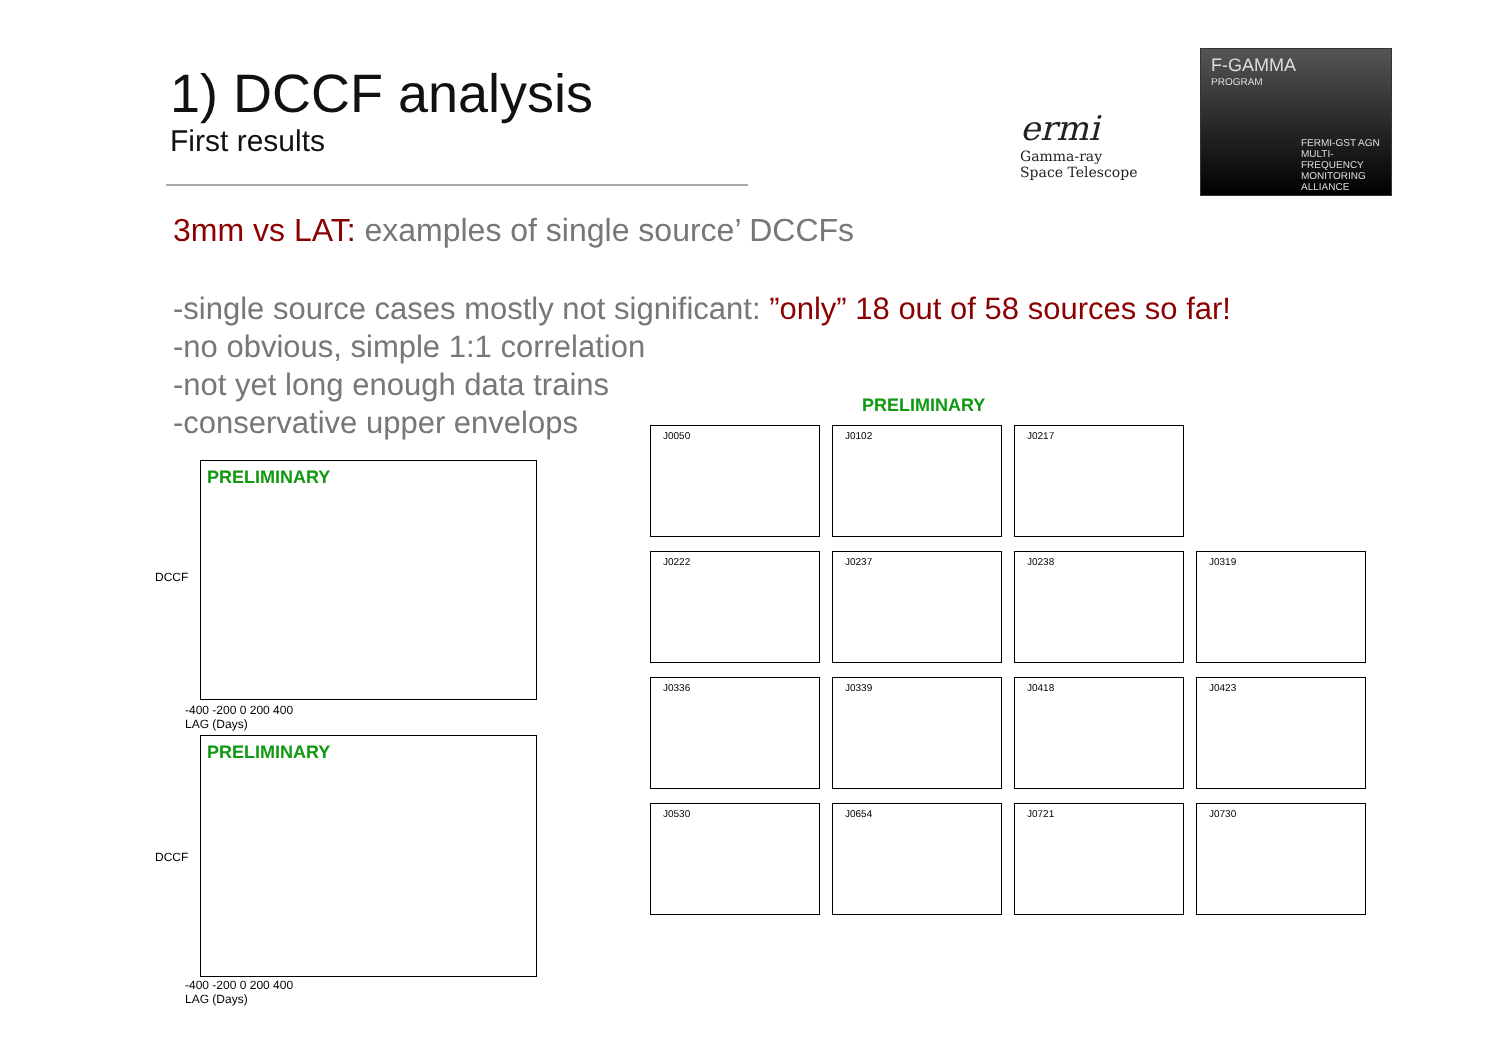1) DCCF analysis
First results
ermi
Gamma-ray
Space Telescope
F-GAMMA
PROGRAM
FERMI-GST AGN MULTI-FREQUENCY MONITORING ALLIANCE
3mm vs LAT: examples of single source’ DCCFs
-single source cases mostly not significant: ”only” 18 out of 58 sources so far!
-no obvious, simple 1:1 correlation
-not yet long enough data trains
-conservative upper envelops
PRELIMINARY
PRELIMINARY
-400 -200 0 200 400
LAG (Days)
PRELIMINARY
-400 -200 0 200 400
LAG (Days)
DCCF
DCCF
J0050
J0102
J0217
J0222
J0237
J0238
J0319
J0336
J0339
J0418
J0423
J0530
J0654
J0721
J0730